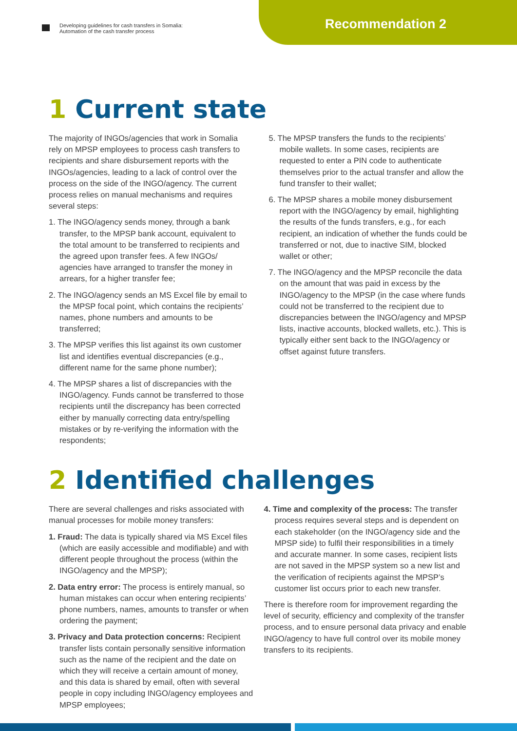Developing guidelines for cash transfers in Somalia:
Automation of the cash transfer process
Recommendation 2
1 Current state
The majority of INGOs/agencies that work in Somalia rely on MPSP employees to process cash transfers to recipients and share disbursement reports with the INGOs/agencies, leading to a lack of control over the process on the side of the INGO/agency. The current process relies on manual mechanisms and requires several steps:
1. The INGO/agency sends money, through a bank transfer, to the MPSP bank account, equivalent to the total amount to be transferred to recipients and the agreed upon transfer fees. A few INGOs/ agencies have arranged to transfer the money in arrears, for a higher transfer fee;
2. The INGO/agency sends an MS Excel file by email to the MPSP focal point, which contains the recipients’ names, phone numbers and amounts to be transferred;
3. The MPSP verifies this list against its own customer list and identifies eventual discrepancies (e.g., different name for the same phone number);
4. The MPSP shares a list of discrepancies with the INGO/agency. Funds cannot be transferred to those recipients until the discrepancy has been corrected either by manually correcting data entry/spelling mistakes or by re-verifying the information with the respondents;
5. The MPSP transfers the funds to the recipients’ mobile wallets. In some cases, recipients are requested to enter a PIN code to authenticate themselves prior to the actual transfer and allow the fund transfer to their wallet;
6. The MPSP shares a mobile money disbursement report with the INGO/agency by email, highlighting the results of the funds transfers, e.g., for each recipient, an indication of whether the funds could be transferred or not, due to inactive SIM, blocked wallet or other;
7. The INGO/agency and the MPSP reconcile the data on the amount that was paid in excess by the INGO/agency to the MPSP (in the case where funds could not be transferred to the recipient due to discrepancies between the INGO/agency and MPSP lists, inactive accounts, blocked wallets, etc.). This is typically either sent back to the INGO/agency or offset against future transfers.
2 Identified challenges
There are several challenges and risks associated with manual processes for mobile money transfers:
1. Fraud: The data is typically shared via MS Excel files (which are easily accessible and modifiable) and with different people throughout the process (within the INGO/agency and the MPSP);
2. Data entry error: The process is entirely manual, so human mistakes can occur when entering recipients’ phone numbers, names, amounts to transfer or when ordering the payment;
3. Privacy and Data protection concerns: Recipient transfer lists contain personally sensitive information such as the name of the recipient and the date on which they will receive a certain amount of money, and this data is shared by email, often with several people in copy including INGO/agency employees and MPSP employees;
4. Time and complexity of the process: The transfer process requires several steps and is dependent on each stakeholder (on the INGO/agency side and the MPSP side) to fulfil their responsibilities in a timely and accurate manner. In some cases, recipient lists are not saved in the MPSP system so a new list and the verification of recipients against the MPSP’s customer list occurs prior to each new transfer.
There is therefore room for improvement regarding the level of security, efficiency and complexity of the transfer process, and to ensure personal data privacy and enable INGO/agency to have full control over its mobile money transfers to its recipients.